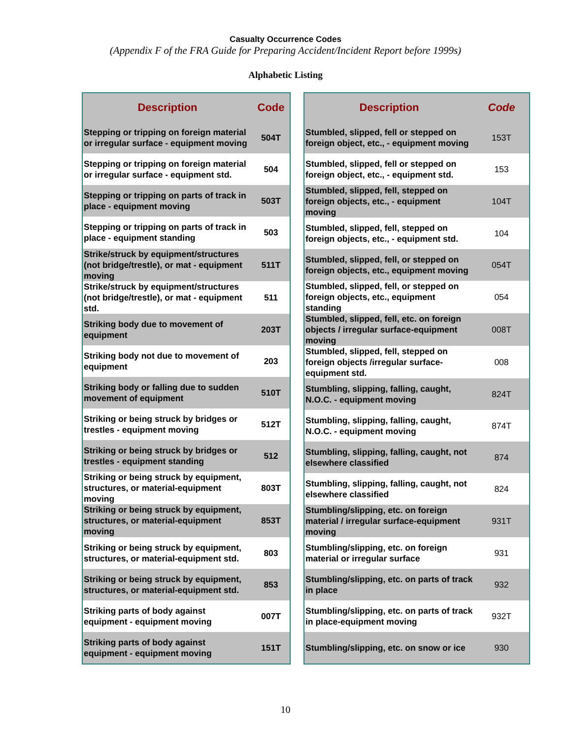Casualty Occurrence Codes
(Appendix F of the FRA Guide for Preparing Accident/Incident Report before 1999s)
Alphabetic Listing
| Description | Code |
| --- | --- |
| Stepping or tripping on foreign material or irregular surface - equipment moving | 504T |
| Stepping or tripping on foreign material or irregular surface - equipment std. | 504 |
| Stepping or tripping on parts of track in place - equipment moving | 503T |
| Stepping or tripping on parts of track in place - equipment standing | 503 |
| Strike/struck by equipment/structures (not bridge/trestle), or mat - equipment moving | 511T |
| Strike/struck by equipment/structures (not bridge/trestle), or mat - equipment std. | 511 |
| Striking body due to movement of equipment | 203T |
| Striking body not due to movement of equipment | 203 |
| Striking body or falling due to sudden movement of equipment | 510T |
| Striking or being struck by bridges or trestles - equipment moving | 512T |
| Striking or being struck by bridges or trestles - equipment standing | 512 |
| Striking or being struck by equipment, structures, or material-equipment moving | 803T |
| Striking or being struck by equipment, structures, or material-equipment moving | 853T |
| Striking or being struck by equipment, structures, or material-equipment std. | 803 |
| Striking or being struck by equipment, structures, or material-equipment std. | 853 |
| Striking parts of body against equipment - equipment moving | 007T |
| Striking parts of body against equipment - equipment moving | 151T |
| Description | Code |
| --- | --- |
| Stumbled, slipped, fell or stepped on foreign object, etc., - equipment moving | 153T |
| Stumbled, slipped, fell or stepped on foreign object, etc., - equipment std. | 153 |
| Stumbled, slipped, fell, stepped on foreign objects, etc., - equipment moving | 104T |
| Stumbled, slipped, fell, stepped on foreign objects, etc., - equipment std. | 104 |
| Stumbled, slipped, fell, or stepped on foreign objects, etc., equipment moving | 054T |
| Stumbled, slipped, fell, or stepped on foreign objects, etc., equipment standing | 054 |
| Stumbled, slipped, fell, etc. on foreign objects / irregular surface-equipment moving | 008T |
| Stumbled, slipped, fell, stepped on foreign objects /irregular surface-equipment std. | 008 |
| Stumbling, slipping, falling, caught, N.O.C. - equipment moving | 824T |
| Stumbling, slipping, falling, caught, N.O.C. - equipment moving | 874T |
| Stumbling, slipping, falling, caught, not elsewhere classified | 874 |
| Stumbling, slipping, falling, caught, not elsewhere classified | 824 |
| Stumbling/slipping, etc. on foreign material / irregular surface-equipment moving | 931T |
| Stumbling/slipping, etc. on foreign material or irregular surface | 931 |
| Stumbling/slipping, etc. on parts of track in place | 932 |
| Stumbling/slipping, etc. on parts of track in place-equipment moving | 932T |
| Stumbling/slipping, etc. on snow or ice | 930 |
10